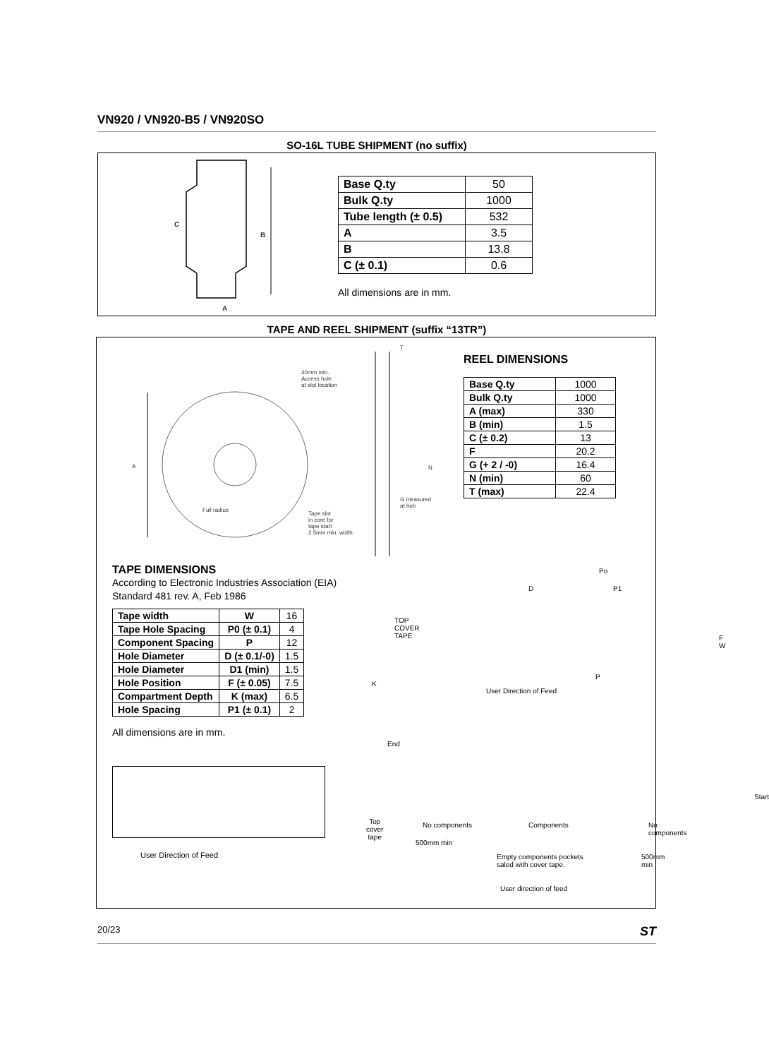VN920 / VN920-B5 / VN920SO
SO-16L TUBE SHIPMENT (no suffix)
C
B
A
| Base Q.ty | 50 |
| Bulk Q.ty | 1000 |
| Tube length (± 0.5) | 532 |
| A | 3.5 |
| B | 13.8 |
| C (± 0.1) | 0.6 |
All dimensions are in mm.
TAPE AND REEL SHIPMENT (suffix “13TR”)
40mm min.
Access hole
at slot location
A
Full radius
Tape slot
in core for
tape start
2.5mm min. width.
G measured
at hub
T
N
REEL DIMENSIONS
| Base Q.ty | 1000 |
| Bulk Q.ty | 1000 |
| A (max) | 330 |
| B (min) | 1.5 |
| C (± 0.2) | 13 |
| F | 20.2 |
| G (+ 2 / -0) | 16.4 |
| N (min) | 60 |
| T (max) | 22.4 |
TAPE DIMENSIONS
According to Electronic Industries Association (EIA) Standard 481 rev. A, Feb 1986
| Tape width | W | 16 |
| Tape Hole Spacing | P0 (± 0.1) | 4 |
| Component Spacing | P | 12 |
| Hole Diameter | D (± 0.1/-0) | 1.5 |
| Hole Diameter | D1 (min) | 1.5 |
| Hole Position | F (± 0.05) | 7.5 |
| Compartment Depth | K (max) | 6.5 |
| Hole Spacing | P1 (± 0.1) | 2 |
All dimensions are in mm.
User Direction of Feed
TOP
COVER
TAPE
K
D
Po
P1
P
F W
User Direction of Feed
End
Start
Top
cover
tape
No components Components No components
500mm min
Empty components pockets
saled with cover tape.
500mm min
User direction of feed
20/23 ST